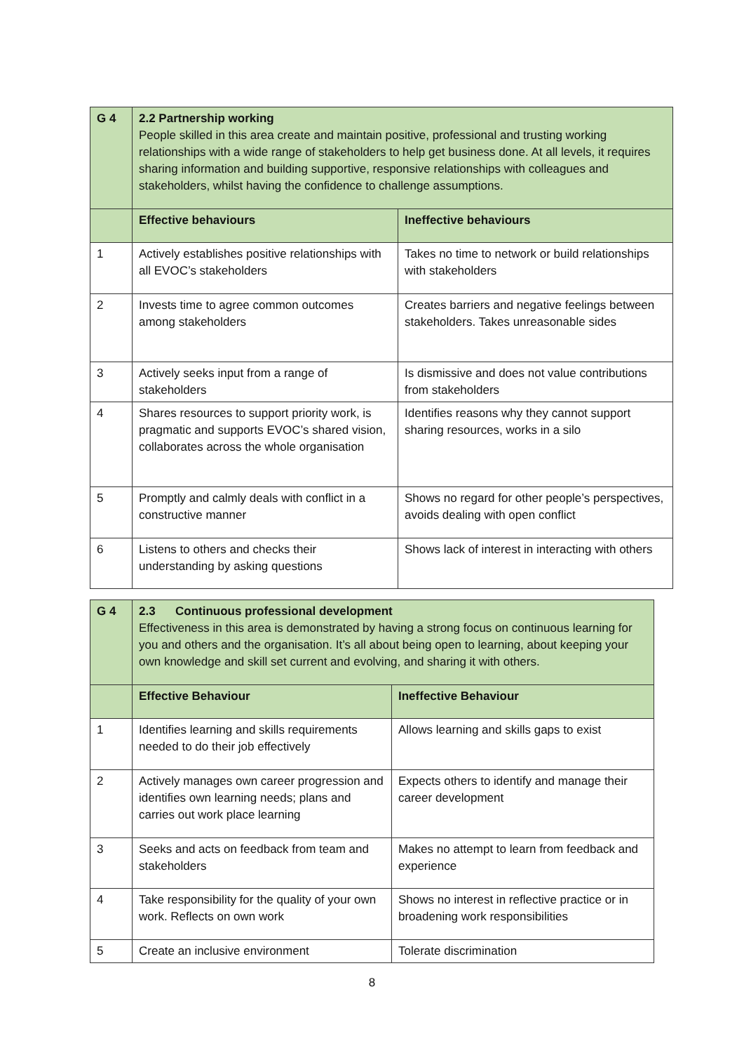| G 4 | 2.2 Partnership working People skilled in this area create and maintain positive, professional and trusting working relationships with a wide range of stakeholders to help get business done. At all levels, it requires sharing information and building supportive, responsive relationships with colleagues and stakeholders, whilst having the confidence to challenge assumptions. | |
| | Effective behaviours | Ineffective behaviours |
| 1 | Actively establishes positive relationships with all EVOC’s stakeholders | Takes no time to network or build relationships with stakeholders |
| 2 | Invests time to agree common outcomes among stakeholders | Creates barriers and negative feelings between stakeholders. Takes unreasonable sides |
| 3 | Actively seeks input from a range of stakeholders | Is dismissive and does not value contributions from stakeholders |
| 4 | Shares resources to support priority work, is pragmatic and supports EVOC’s shared vision, collaborates across the whole organisation | Identifies reasons why they cannot support sharing resources, works in a silo |
| 5 | Promptly and calmly deals with conflict in a constructive manner | Shows no regard for other people’s perspectives, avoids dealing with open conflict |
| 6 | Listens to others and checks their understanding by asking questions | Shows lack of interest in interacting with others |
| G 4 | 2.3 Continuous professional development Effectiveness in this area is demonstrated by having a strong focus on continuous learning for you and others and the organisation. It’s all about being open to learning, about keeping your own knowledge and skill set current and evolving, and sharing it with others. | |
| | Effective Behaviour | Ineffective Behaviour |
| 1 | Identifies learning and skills requirements needed to do their job effectively | Allows learning and skills gaps to exist |
| 2 | Actively manages own career progression and identifies own learning needs; plans and carries out work place learning | Expects others to identify and manage their career development |
| 3 | Seeks and acts on feedback from team and stakeholders | Makes no attempt to learn from feedback and experience |
| 4 | Take responsibility for the quality of your own work. Reflects on own work | Shows no interest in reflective practice or in broadening work responsibilities |
| 5 | Create an inclusive environment | Tolerate discrimination |
8